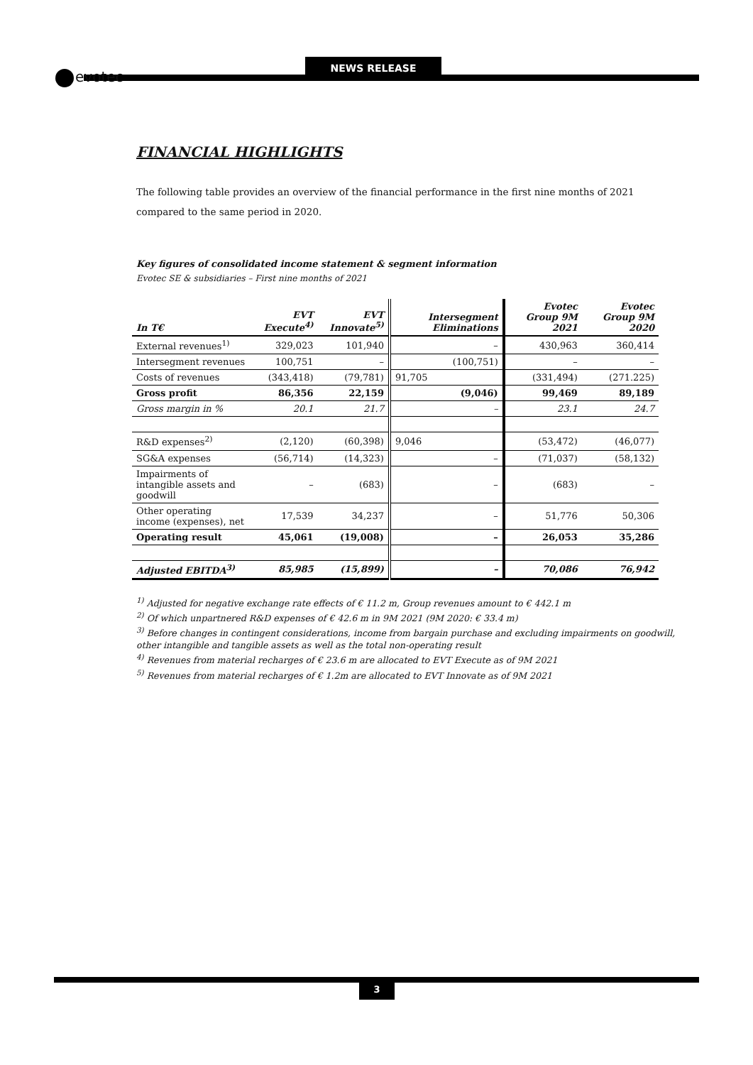NEWS RELEASE
evotec
FINANCIAL HIGHLIGHTS
The following table provides an overview of the financial performance in the first nine months of 2021 compared to the same period in 2020.
Key figures of consolidated income statement & segment information
Evotec SE & subsidiaries – First nine months of 2021
| In T€ | EVT Execute<sup>4)</sup> | EVT Innovate<sup>5)</sup> | Intersegment Eliminations | | Evotec Group 9M 2021 | Evotec Group 9M 2020 |
| --- | --- | --- | --- | --- | --- | --- |
| External revenues<sup>1)</sup> | 329,023 | 101,940 | | – | 430,963 | 360,414 |
| Intersegment revenues | 100,751 | – | | (100,751) | – | – |
| Costs of revenues | (343,418) | (79,781) | 91,705 | | (331,494) | (271.225) |
| Gross profit | 86,356 | 22,159 | | (9,046) | 99,469 | 89,189 |
| Gross margin in % | 20.1 | 21.7 | | – | 23.1 | 24.7 |
| R&D expenses<sup>2)</sup> | (2,120) | (60,398) | 9,046 | | (53,472) | (46,077) |
| SG&A expenses | (56,714) | (14,323) | | – | (71,037) | (58,132) |
| Impairments of intangible assets and goodwill | – | (683) | | – | (683) | – |
| Other operating income (expenses), net | 17,539 | 34,237 | | – | 51,776 | 50,306 |
| Operating result | 45,061 | (19,008) | | – | 26,053 | 35,286 |
| Adjusted EBITDA<sup>3)</sup> | 85,985 | (15,899) | | – | 70,086 | 76,942 |
<sup>1)</sup> Adjusted for negative exchange rate effects of € 11.2 m, Group revenues amount to € 442.1 m
<sup>2)</sup> Of which unpartnered R&D expenses of € 42.6 m in 9M 2021 (9M 2020: € 33.4 m)
<sup>3)</sup> Before changes in contingent considerations, income from bargain purchase and excluding impairments on goodwill, other intangible and tangible assets as well as the total non-operating result
<sup>4)</sup> Revenues from material recharges of € 23.6 m are allocated to EVT Execute as of 9M 2021
<sup>5)</sup> Revenues from material recharges of € 1.2m are allocated to EVT Innovate as of 9M 2021
3